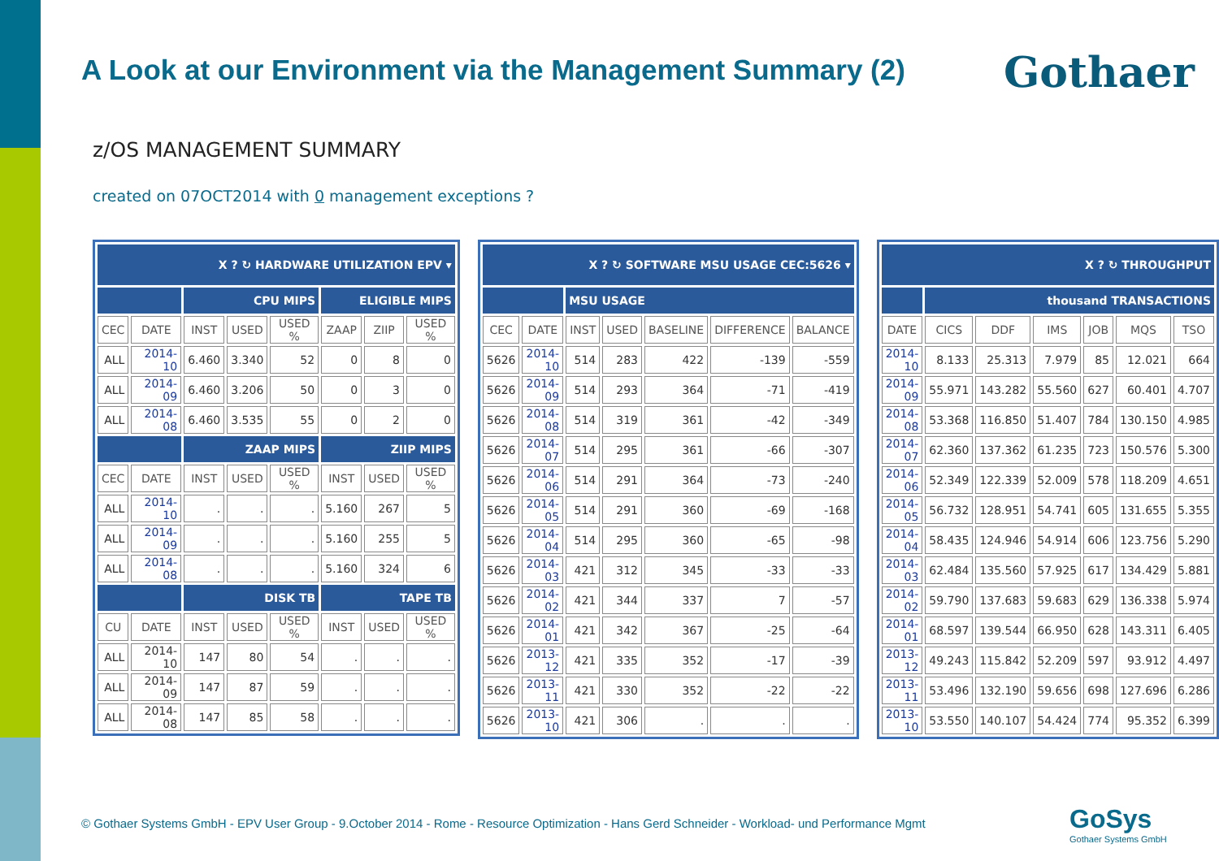A Look at our Environment via the Management Summary (2)
Gothaer
z/OS MANAGEMENT SUMMARY
created on 07OCT2014 with 0 management exceptions ?
| X ? ↻ HARDWARE UTILIZATION EPV ▾ | | | | | | | |
| | | CPU MIPS | | | ELIGIBLE MIPS | | |
| CEC | DATE | INST | USED | USED % | ZAAP | ZIIP | USED % |
| ALL | 2014-10 | 6.460 | 3.340 | 52 | 0 | 8 | 0 |
| ALL | 2014-09 | 6.460 | 3.206 | 50 | 0 | 3 | 0 |
| ALL | 2014-08 | 6.460 | 3.535 | 55 | 0 | 2 | 0 |
| | | ZAAP MIPS | | | ZIIP MIPS | | |
| CEC | DATE | INST | USED | USED % | INST | USED | USED % |
| ALL | 2014-10 | . | . | . | 5.160 | 267 | 5 |
| ALL | 2014-09 | . | . | . | 5.160 | 255 | 5 |
| ALL | 2014-08 | . | . | . | 5.160 | 324 | 6 |
| | | DISK TB | | | TAPE TB | | |
| CU | DATE | INST | USED | USED % | INST | USED | USED % |
| ALL | 2014-10 | 147 | 80 | 54 | . | . | . |
| ALL | 2014-09 | 147 | 87 | 59 | . | . | . |
| ALL | 2014-08 | 147 | 85 | 58 | . | . | . |
| X ? ↻ SOFTWARE MSU USAGE CEC:5626 ▾ | | | | | | |
| | | MSU USAGE | | | | |
| CEC | DATE | INST | USED | BASELINE | DIFFERENCE | BALANCE |
| 5626 | 2014-10 | 514 | 283 | 422 | -139 | -559 |
| 5626 | 2014-09 | 514 | 293 | 364 | -71 | -419 |
| 5626 | 2014-08 | 514 | 319 | 361 | -42 | -349 |
| 5626 | 2014-07 | 514 | 295 | 361 | -66 | -307 |
| 5626 | 2014-06 | 514 | 291 | 364 | -73 | -240 |
| 5626 | 2014-05 | 514 | 291 | 360 | -69 | -168 |
| 5626 | 2014-04 | 514 | 295 | 360 | -65 | -98 |
| 5626 | 2014-03 | 421 | 312 | 345 | -33 | -33 |
| 5626 | 2014-02 | 421 | 344 | 337 | 7 | -57 |
| 5626 | 2014-01 | 421 | 342 | 367 | -25 | -64 |
| 5626 | 2013-12 | 421 | 335 | 352 | -17 | -39 |
| 5626 | 2013-11 | 421 | 330 | 352 | -22 | -22 |
| 5626 | 2013-10 | 421 | 306 | . | . | . |
| X ? ↻ THROUGHPUT | | | | | | |
| | thousand TRANSACTIONS | | | | | |
| DATE | CICS | DDF | IMS | JOB | MQS | TSO |
| 2014-10 | 8.133 | 25.313 | 7.979 | 85 | 12.021 | 664 |
| 2014-09 | 55.971 | 143.282 | 55.560 | 627 | 60.401 | 4.707 |
| 2014-08 | 53.368 | 116.850 | 51.407 | 784 | 130.150 | 4.985 |
| 2014-07 | 62.360 | 137.362 | 61.235 | 723 | 150.576 | 5.300 |
| 2014-06 | 52.349 | 122.339 | 52.009 | 578 | 118.209 | 4.651 |
| 2014-05 | 56.732 | 128.951 | 54.741 | 605 | 131.655 | 5.355 |
| 2014-04 | 58.435 | 124.946 | 54.914 | 606 | 123.756 | 5.290 |
| 2014-03 | 62.484 | 135.560 | 57.925 | 617 | 134.429 | 5.881 |
| 2014-02 | 59.790 | 137.683 | 59.683 | 629 | 136.338 | 5.974 |
| 2014-01 | 68.597 | 139.544 | 66.950 | 628 | 143.311 | 6.405 |
| 2013-12 | 49.243 | 115.842 | 52.209 | 597 | 93.912 | 4.497 |
| 2013-11 | 53.496 | 132.190 | 59.656 | 698 | 127.696 | 6.286 |
| 2013-10 | 53.550 | 140.107 | 54.424 | 774 | 95.352 | 6.399 |
© Gothaer Systems GmbH - EPV User Group - 9.October 2014 - Rome - Resource Optimization - Hans Gerd Schneider - Workload- und Performance Mgmt
GoSys
Gothaer Systems GmbH